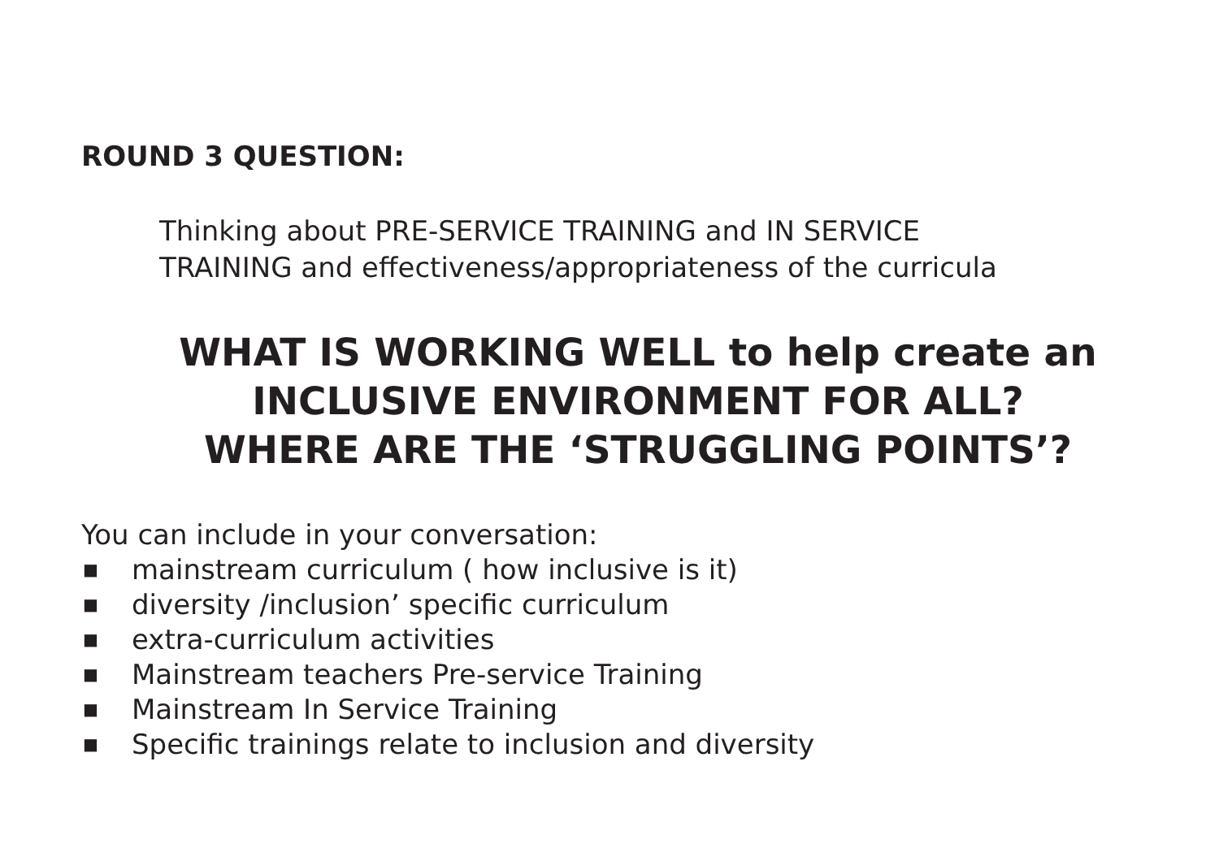ROUND 3 QUESTION:
Thinking about PRE-SERVICE TRAINING and IN SERVICE
TRAINING and effectiveness/appropriateness of the curricula
WHAT IS WORKING WELL to help create an
INCLUSIVE ENVIRONMENT FOR ALL?
WHERE ARE THE ‘STRUGGLING POINTS’?
You can include in your conversation:
■ mainstream curriculum ( how inclusive is it)
■ diversity /inclusion’ specific curriculum
■ extra-curriculum activities
■ Mainstream teachers Pre-service Training
■ Mainstream In Service Training
■ Specific trainings relate to inclusion and diversity